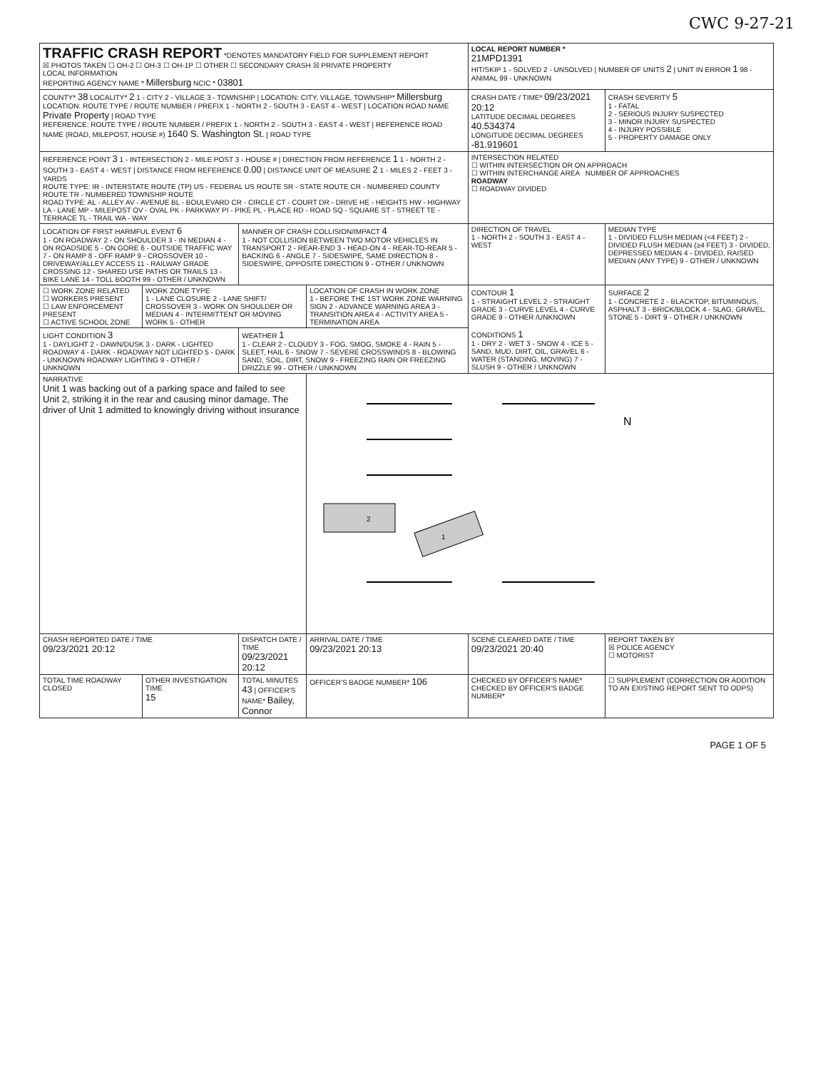CWC 9-27-21
| TRAFFIC CRASH REPORT *DENOTES MANDATORY FIELD FOR SUPPLEMENT REPORT ☒ PHOTOS TAKEN ☐ OH-2 ☐ OH-3 ☐ OH-1P ☐ OTHER ☐ SECONDARY CRASH ☒ PRIVATE PROPERTY LOCAL INFORMATION REPORTING AGENCY NAME * Millersburg NCIC * 03801 | | | | LOCAL REPORT NUMBER * 21MPD1391 HIT/SKIP 1 - SOLVED 2 - UNSOLVED / NUMBER OF UNITS 2 / UNIT IN ERROR 1 98 - ANIMAL 99 - UNKNOWN | |
| COUNTY* 38 LOCALITY* 2 1 - CITY 2 - VILLAGE 3 - TOWNSHIP / LOCATION: CITY, VILLAGE, TOWNSHIP* Millersburg LOCATION: ROUTE TYPE / ROUTE NUMBER / PREFIX 1 - NORTH 2 - SOUTH 3 - EAST 4 - WEST / LOCATION ROAD NAME Private Property / ROAD TYPE REFERENCE: ROUTE TYPE / ROUTE NUMBER / PREFIX 1 - NORTH 2 - SOUTH 3 - EAST 4 - WEST / REFERENCE ROAD NAME (ROAD, MILEPOST, HOUSE #) 1640 S. Washington St. / ROAD TYPE | | | | CRASH DATE / TIME* 09/23/2021 20:12 LATITUDE DECIMAL DEGREES 40.534374 LONGITUDE DECIMAL DEGREES -81.919601 | CRASH SEVERITY 5 1 - FATAL 2 - SERIOUS INJURY SUSPECTED 3 - MINOR INJURY SUSPECTED 4 - INJURY POSSIBLE 5 - PROPERTY DAMAGE ONLY |
| REFERENCE POINT 3 1 - INTERSECTION 2 - MILE POST 3 - HOUSE # / DIRECTION FROM REFERENCE 1 1 - NORTH 2 - SOUTH 3 - EAST 4 - WEST / DISTANCE FROM REFERENCE 0.00 / DISTANCE UNIT OF MEASURE 2 1 - MILES 2 - FEET 3 - YARDS ROUTE TYPE: IR - INTERSTATE ROUTE (TP) US - FEDERAL US ROUTE SR - STATE ROUTE CR - NUMBERED COUNTY ROUTE TR - NUMBERED TOWNSHIP ROUTE ROAD TYPE: AL - ALLEY AV - AVENUE BL - BOULEVARD CR - CIRCLE CT - COURT DR - DRIVE HE - HEIGHTS HW - HIGHWAY LA - LANE MP - MILEPOST OV - OVAL PK - PARKWAY PI - PIKE PL - PLACE RD - ROAD SQ - SQUARE ST - STREET TE - TERRACE TL - TRAIL WA - WAY | | | | INTERSECTION RELATED ☐ WITHIN INTERSECTION OR ON APPROACH ☐ WITHIN INTERCHANGE AREA NUMBER OF APPROACHES ROADWAY ☐ ROADWAY DIVIDED | |
| LOCATION OF FIRST HARMFUL EVENT 6 1 - ON ROADWAY 2 - ON SHOULDER 3 - IN MEDIAN 4 - ON ROADSIDE 5 - ON GORE 6 - OUTSIDE TRAFFIC WAY 7 - ON RAMP 8 - OFF RAMP 9 - CROSSOVER 10 - DRIVEWAY/ALLEY ACCESS 11 - RAILWAY GRADE CROSSING 12 - SHARED USE PATHS OR TRAILS 13 - BIKE LANE 14 - TOLL BOOTH 99 - OTHER / UNKNOWN | | MANNER OF CRASH COLLISION/IMPACT 4 1 - NOT COLLISION BETWEEN TWO MOTOR VEHICLES IN TRANSPORT 2 - REAR-END 3 - HEAD-ON 4 - REAR-TO-REAR 5 - BACKING 6 - ANGLE 7 - SIDESWIPE, SAME DIRECTION 8 - SIDESWIPE, OPPOSITE DIRECTION 9 - OTHER / UNKNOWN | | DIRECTION OF TRAVEL 1 - NORTH 2 - SOUTH 3 - EAST 4 - WEST | MEDIAN TYPE 1 - DIVIDED FLUSH MEDIAN (<4 FEET) 2 - DIVIDED FLUSH MEDIAN (≥4 FEET) 3 - DIVIDED, DEPRESSED MEDIAN 4 - DIVIDED, RAISED MEDIAN (ANY TYPE) 9 - OTHER / UNKNOWN |
| ☐ WORK ZONE RELATED ☐ WORKERS PRESENT ☐ LAW ENFORCEMENT PRESENT ☐ ACTIVE SCHOOL ZONE | WORK ZONE TYPE 1 - LANE CLOSURE 2 - LANE SHIFT/ CROSSOVER 3 - WORK ON SHOULDER OR MEDIAN 4 - INTERMITTENT OR MOVING WORK 5 - OTHER | | LOCATION OF CRASH IN WORK ZONE 1 - BEFORE THE 1ST WORK ZONE WARNING SIGN 2 - ADVANCE WARNING AREA 3 - TRANSITION AREA 4 - ACTIVITY AREA 5 - TERMINATION AREA | CONTOUR 1 1 - STRAIGHT LEVEL 2 - STRAIGHT GRADE 3 - CURVE LEVEL 4 - CURVE GRADE 9 - OTHER /UNKNOWN CONDITIONS 1 1 - DRY 2 - WET 3 - SNOW 4 - ICE 5 - SAND, MUD, DIRT, OIL, GRAVEL 6 - WATER (STANDING, MOVING) 7 - SLUSH 9 - OTHER / UNKNOWN | SURFACE 2 1 - CONCRETE 2 - BLACKTOP, BITUMINOUS, ASPHALT 3 - BRICK/BLOCK 4 - SLAG, GRAVEL, STONE 5 - DIRT 9 - OTHER / UNKNOWN |
| LIGHT CONDITION 3 1 - DAYLIGHT 2 - DAWN/DUSK 3 - DARK - LIGHTED ROADWAY 4 - DARK - ROADWAY NOT LIGHTED 5 - DARK - UNKNOWN ROADWAY LIGHTING 9 - OTHER / UNKNOWN | | WEATHER 1 1 - CLEAR 2 - CLOUDY 3 - FOG, SMOG, SMOKE 4 - RAIN 5 - SLEET, HAIL 6 - SNOW 7 - SEVERE CROSSWINDS 8 - BLOWING SAND, SOIL, DIRT, SNOW 9 - FREEZING RAIN OR FREEZING DRIZZLE 99 - OTHER / UNKNOWN | | | |
| NARRATIVE Unit 1 was backing out of a parking space and failed to see Unit 2, striking it in the rear and causing minor damage. The driver of Unit 1 admitted to knowingly driving without insurance | | | 2 1 N | | |
| CRASH REPORTED DATE / TIME 09/23/2021 20:12 | | DISPATCH DATE / TIME 09/23/2021 20:12 | ARRIVAL DATE / TIME 09/23/2021 20:13 | SCENE CLEARED DATE / TIME 09/23/2021 20:40 | REPORT TAKEN BY ☒ POLICE AGENCY ☐ MOTORIST |
| TOTAL TIME ROADWAY CLOSED | OTHER INVESTIGATION TIME 15 | TOTAL MINUTES 43 / OFFICER'S NAME* Bailey, Connor | OFFICER'S BADGE NUMBER* 106 | CHECKED BY OFFICER'S NAME* CHECKED BY OFFICER'S BADGE NUMBER* | ☐ SUPPLEMENT (CORRECTION OR ADDITION TO AN EXISTING REPORT SENT TO ODPS) |
PAGE 1 OF 5